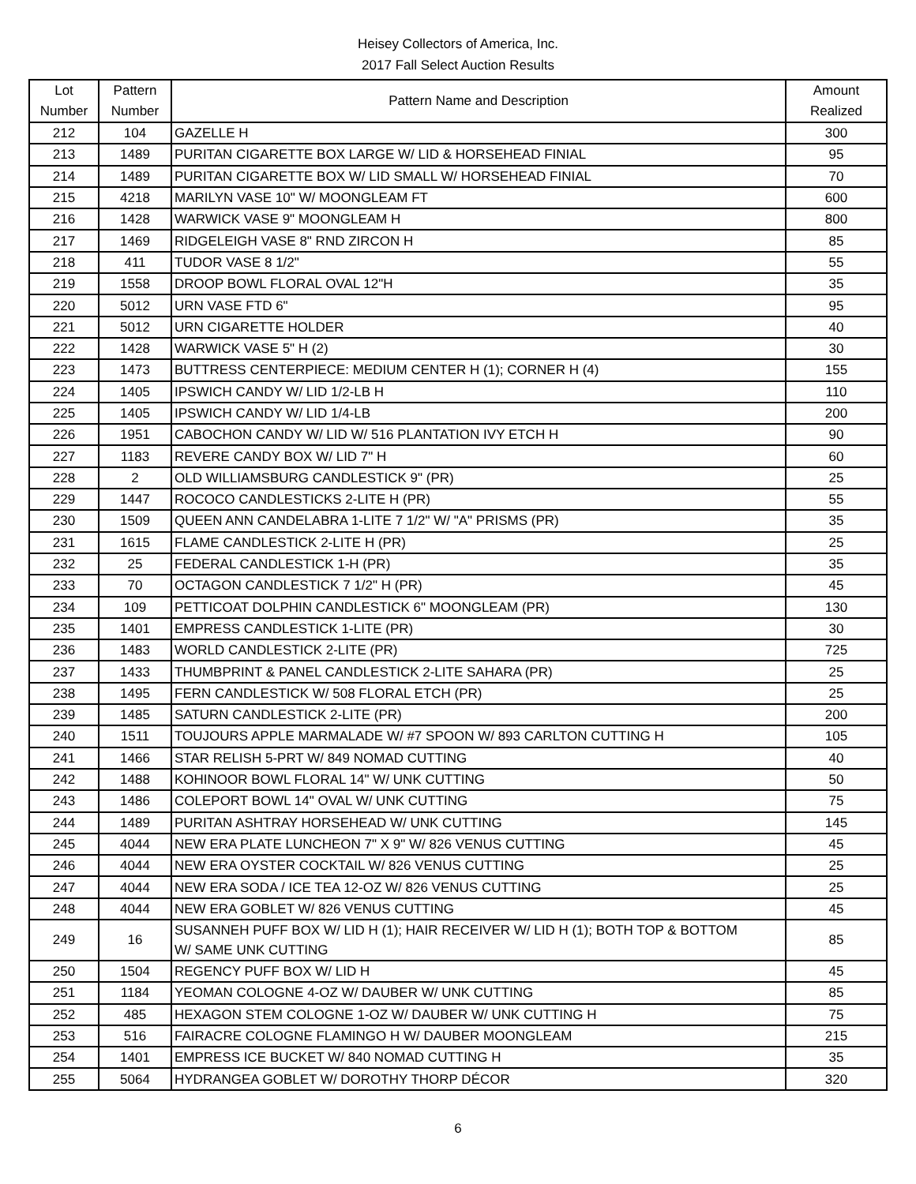Heisey Collectors of America, Inc.
2017 Fall Select Auction Results
| Lot Number | Pattern Number | Pattern Name and Description | Amount Realized |
| --- | --- | --- | --- |
| 212 | 104 | GAZELLE H | 300 |
| 213 | 1489 | PURITAN CIGARETTE BOX LARGE W/ LID & HORSEHEAD FINIAL | 95 |
| 214 | 1489 | PURITAN CIGARETTE BOX W/ LID SMALL W/ HORSEHEAD FINIAL | 70 |
| 215 | 4218 | MARILYN VASE 10" W/ MOONGLEAM FT | 600 |
| 216 | 1428 | WARWICK VASE 9" MOONGLEAM H | 800 |
| 217 | 1469 | RIDGELEIGH VASE 8" RND ZIRCON H | 85 |
| 218 | 411 | TUDOR VASE 8 1/2" | 55 |
| 219 | 1558 | DROOP BOWL FLORAL OVAL 12"H | 35 |
| 220 | 5012 | URN VASE FTD 6" | 95 |
| 221 | 5012 | URN CIGARETTE HOLDER | 40 |
| 222 | 1428 | WARWICK VASE 5" H (2) | 30 |
| 223 | 1473 | BUTTRESS CENTERPIECE: MEDIUM CENTER H (1); CORNER H (4) | 155 |
| 224 | 1405 | IPSWICH CANDY W/ LID 1/2-LB H | 110 |
| 225 | 1405 | IPSWICH CANDY W/ LID 1/4-LB | 200 |
| 226 | 1951 | CABOCHON CANDY W/ LID W/ 516 PLANTATION IVY ETCH H | 90 |
| 227 | 1183 | REVERE CANDY BOX W/ LID 7" H | 60 |
| 228 | 2 | OLD WILLIAMSBURG CANDLESTICK 9" (PR) | 25 |
| 229 | 1447 | ROCOCO CANDLESTICKS 2-LITE H (PR) | 55 |
| 230 | 1509 | QUEEN ANN CANDELABRA 1-LITE 7 1/2" W/ "A" PRISMS (PR) | 35 |
| 231 | 1615 | FLAME CANDLESTICK 2-LITE H (PR) | 25 |
| 232 | 25 | FEDERAL CANDLESTICK 1-H (PR) | 35 |
| 233 | 70 | OCTAGON CANDLESTICK 7 1/2" H (PR) | 45 |
| 234 | 109 | PETTICOAT DOLPHIN CANDLESTICK 6" MOONGLEAM (PR) | 130 |
| 235 | 1401 | EMPRESS CANDLESTICK 1-LITE (PR) | 30 |
| 236 | 1483 | WORLD CANDLESTICK 2-LITE (PR) | 725 |
| 237 | 1433 | THUMBPRINT & PANEL CANDLESTICK 2-LITE SAHARA (PR) | 25 |
| 238 | 1495 | FERN CANDLESTICK W/ 508 FLORAL ETCH (PR) | 25 |
| 239 | 1485 | SATURN CANDLESTICK 2-LITE (PR) | 200 |
| 240 | 1511 | TOUJOURS APPLE MARMALADE W/ #7 SPOON W/ 893 CARLTON CUTTING H | 105 |
| 241 | 1466 | STAR RELISH 5-PRT W/ 849 NOMAD CUTTING | 40 |
| 242 | 1488 | KOHINOOR BOWL FLORAL 14" W/ UNK CUTTING | 50 |
| 243 | 1486 | COLEPORT BOWL 14" OVAL W/ UNK CUTTING | 75 |
| 244 | 1489 | PURITAN ASHTRAY HORSEHEAD W/ UNK CUTTING | 145 |
| 245 | 4044 | NEW ERA PLATE LUNCHEON 7" X 9" W/ 826 VENUS CUTTING | 45 |
| 246 | 4044 | NEW ERA OYSTER COCKTAIL W/ 826 VENUS CUTTING | 25 |
| 247 | 4044 | NEW ERA SODA / ICE TEA 12-OZ W/ 826 VENUS CUTTING | 25 |
| 248 | 4044 | NEW ERA GOBLET W/ 826 VENUS CUTTING | 45 |
| 249 | 16 | SUSANNEH PUFF BOX W/ LID H (1); HAIR RECEIVER W/ LID H (1); BOTH TOP & BOTTOM W/ SAME UNK CUTTING | 85 |
| 250 | 1504 | REGENCY PUFF BOX W/ LID H | 45 |
| 251 | 1184 | YEOMAN COLOGNE 4-OZ W/ DAUBER W/ UNK CUTTING | 85 |
| 252 | 485 | HEXAGON STEM COLOGNE 1-OZ W/ DAUBER W/ UNK CUTTING H | 75 |
| 253 | 516 | FAIRACRE COLOGNE FLAMINGO H W/ DAUBER MOONGLEAM | 215 |
| 254 | 1401 | EMPRESS ICE BUCKET W/ 840 NOMAD CUTTING H | 35 |
| 255 | 5064 | HYDRANGEA GOBLET W/ DOROTHY THORP DÉCOR | 320 |
6